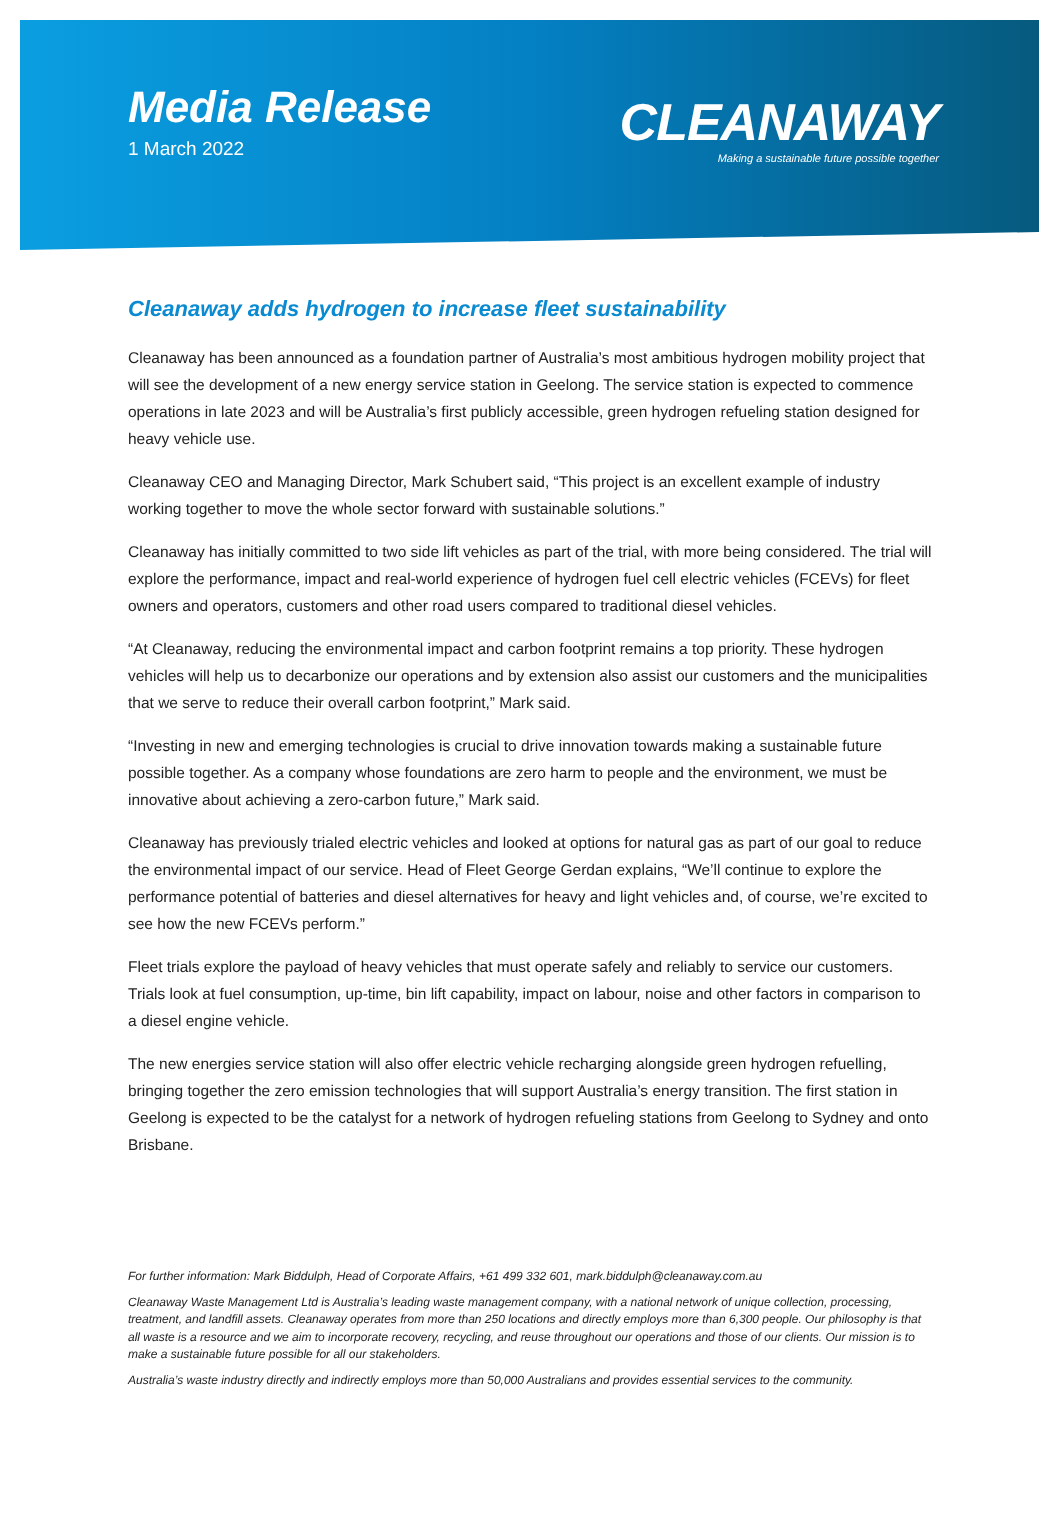Media Release
1 March 2022
CLEANAWAY
Making a sustainable future possible together
Cleanaway adds hydrogen to increase fleet sustainability
Cleanaway has been announced as a foundation partner of Australia’s most ambitious hydrogen mobility project that will see the development of a new energy service station in Geelong. The service station is expected to commence operations in late 2023 and will be Australia’s first publicly accessible, green hydrogen refueling station designed for heavy vehicle use.
Cleanaway CEO and Managing Director, Mark Schubert said, “This project is an excellent example of industry working together to move the whole sector forward with sustainable solutions.”
Cleanaway has initially committed to two side lift vehicles as part of the trial, with more being considered. The trial will explore the performance, impact and real-world experience of hydrogen fuel cell electric vehicles (FCEVs) for fleet owners and operators, customers and other road users compared to traditional diesel vehicles.
“At Cleanaway, reducing the environmental impact and carbon footprint remains a top priority. These hydrogen vehicles will help us to decarbonize our operations and by extension also assist our customers and the municipalities that we serve to reduce their overall carbon footprint,” Mark said.
“Investing in new and emerging technologies is crucial to drive innovation towards making a sustainable future possible together. As a company whose foundations are zero harm to people and the environment, we must be innovative about achieving a zero-carbon future,” Mark said.
Cleanaway has previously trialed electric vehicles and looked at options for natural gas as part of our goal to reduce the environmental impact of our service. Head of Fleet George Gerdan explains, “We’ll continue to explore the performance potential of batteries and diesel alternatives for heavy and light vehicles and, of course, we’re excited to see how the new FCEVs perform.”
Fleet trials explore the payload of heavy vehicles that must operate safely and reliably to service our customers. Trials look at fuel consumption, up-time, bin lift capability, impact on labour, noise and other factors in comparison to a diesel engine vehicle.
The new energies service station will also offer electric vehicle recharging alongside green hydrogen refuelling, bringing together the zero emission technologies that will support Australia’s energy transition. The first station in Geelong is expected to be the catalyst for a network of hydrogen refueling stations from Geelong to Sydney and onto Brisbane.
For further information: Mark Biddulph, Head of Corporate Affairs, +61 499 332 601, mark.biddulph@cleanaway.com.au
Cleanaway Waste Management Ltd is Australia’s leading waste management company, with a national network of unique collection, processing, treatment, and landfill assets. Cleanaway operates from more than 250 locations and directly employs more than 6,300 people. Our philosophy is that all waste is a resource and we aim to incorporate recovery, recycling, and reuse throughout our operations and those of our clients. Our mission is to make a sustainable future possible for all our stakeholders.
Australia’s waste industry directly and indirectly employs more than 50,000 Australians and provides essential services to the community.